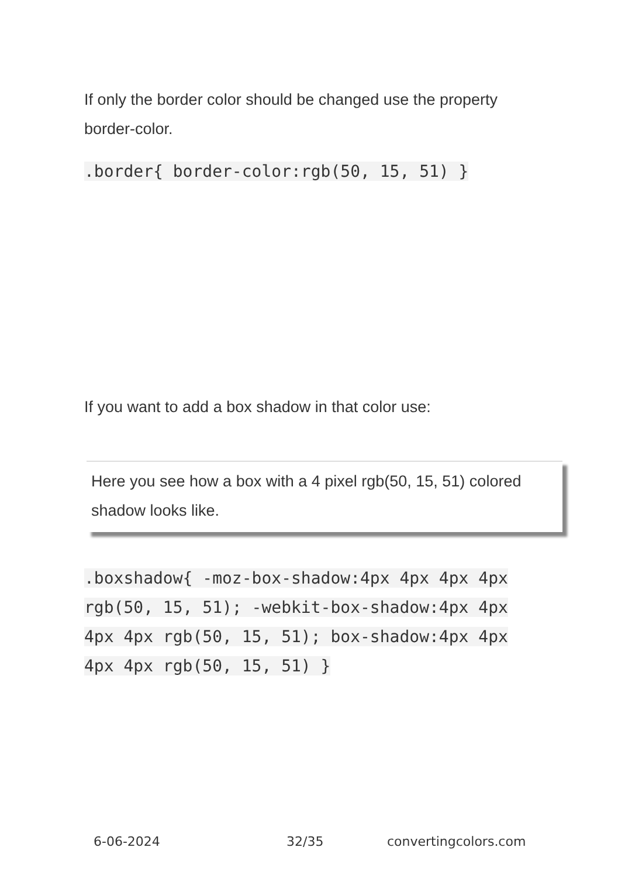If only the border color should be changed use the property border-color.
.border{ border-color:rgb(50, 15, 51) }
If you want to add a box shadow in that color use:
Here you see how a box with a 4 pixel rgb(50, 15, 51) colored shadow looks like.
.boxshadow{ -moz-box-shadow:4px 4px 4px 4px rgb(50, 15, 51); -webkit-box-shadow:4px 4px 4px 4px rgb(50, 15, 51); box-shadow:4px 4px 4px 4px rgb(50, 15, 51) }
6-06-2024 32/35 convertingcolors.com